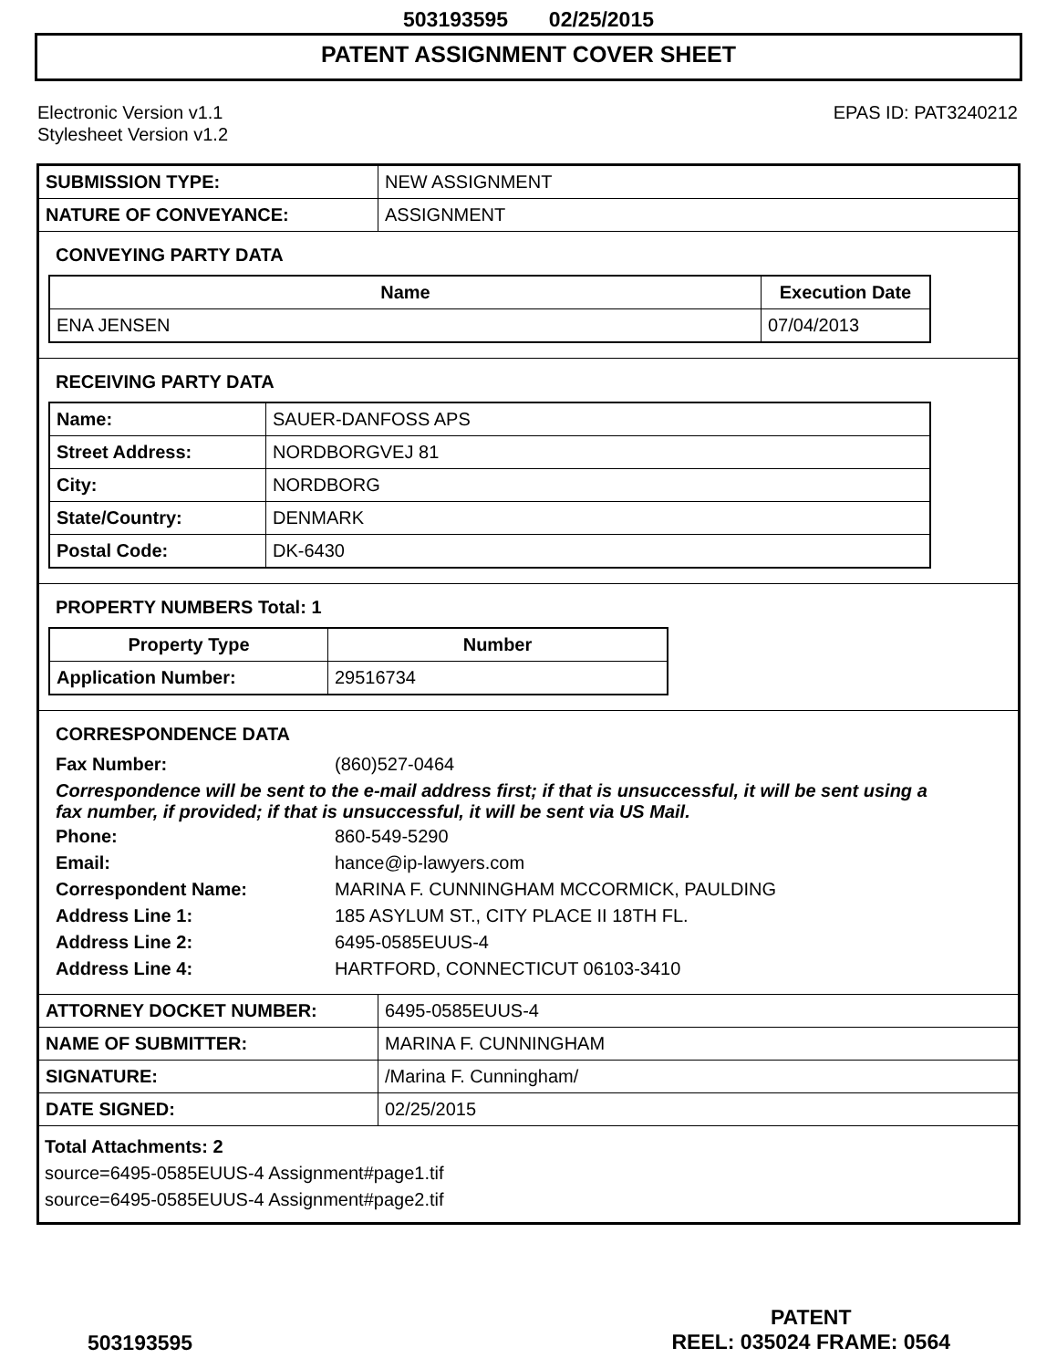503193595 02/25/2015
PATENT ASSIGNMENT COVER SHEET
Electronic Version v1.1
Stylesheet Version v1.2
EPAS ID: PAT3240212
| SUBMISSION TYPE: | NEW ASSIGNMENT |
| NATURE OF CONVEYANCE: | ASSIGNMENT |
CONVEYING PARTY DATA
| Name | Execution Date |
| --- | --- |
| ENA JENSEN | 07/04/2013 |
RECEIVING PARTY DATA
| Name: | SAUER-DANFOSS APS |
| Street Address: | NORDBORGVEJ 81 |
| City: | NORDBORG |
| State/Country: | DENMARK |
| Postal Code: | DK-6430 |
PROPERTY NUMBERS Total: 1
| Property Type | Number |
| --- | --- |
| Application Number: | 29516734 |
CORRESPONDENCE DATA
Fax Number: (860)527-0464
Correspondence will be sent to the e-mail address first; if that is unsuccessful, it will be sent using a fax number, if provided; if that is unsuccessful, it will be sent via US Mail.
Phone: 860-549-5290 Email: hance@ip-lawyers.com Correspondent Name: MARINA F. CUNNINGHAM MCCORMICK, PAULDING Address Line 1: 185 ASYLUM ST., CITY PLACE II 18TH FL. Address Line 2: 6495-0585EUUS-4 Address Line 4: HARTFORD, CONNECTICUT 06103-3410
| ATTORNEY DOCKET NUMBER: | 6495-0585EUUS-4 |
| NAME OF SUBMITTER: | MARINA F. CUNNINGHAM |
| SIGNATURE: | /Marina F. Cunningham/ |
| DATE SIGNED: | 02/25/2015 |
Total Attachments: 2
source=6495-0585EUUS-4 Assignment#page1.tif
source=6495-0585EUUS-4 Assignment#page2.tif
503193595
PATENT
REEL: 035024 FRAME: 0564